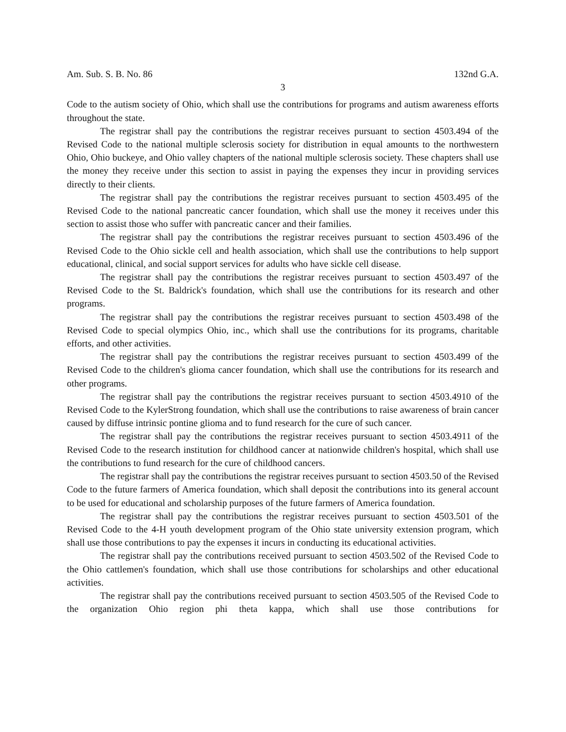Am. Sub. S. B. No. 86 132nd G.A.
3
Code to the autism society of Ohio, which shall use the contributions for programs and autism awareness efforts throughout the state.
The registrar shall pay the contributions the registrar receives pursuant to section 4503.494 of the Revised Code to the national multiple sclerosis society for distribution in equal amounts to the northwestern Ohio, Ohio buckeye, and Ohio valley chapters of the national multiple sclerosis society. These chapters shall use the money they receive under this section to assist in paying the expenses they incur in providing services directly to their clients.
The registrar shall pay the contributions the registrar receives pursuant to section 4503.495 of the Revised Code to the national pancreatic cancer foundation, which shall use the money it receives under this section to assist those who suffer with pancreatic cancer and their families.
The registrar shall pay the contributions the registrar receives pursuant to section 4503.496 of the Revised Code to the Ohio sickle cell and health association, which shall use the contributions to help support educational, clinical, and social support services for adults who have sickle cell disease.
The registrar shall pay the contributions the registrar receives pursuant to section 4503.497 of the Revised Code to the St. Baldrick's foundation, which shall use the contributions for its research and other programs.
The registrar shall pay the contributions the registrar receives pursuant to section 4503.498 of the Revised Code to special olympics Ohio, inc., which shall use the contributions for its programs, charitable efforts, and other activities.
The registrar shall pay the contributions the registrar receives pursuant to section 4503.499 of the Revised Code to the children's glioma cancer foundation, which shall use the contributions for its research and other programs.
The registrar shall pay the contributions the registrar receives pursuant to section 4503.4910 of the Revised Code to the KylerStrong foundation, which shall use the contributions to raise awareness of brain cancer caused by diffuse intrinsic pontine glioma and to fund research for the cure of such cancer.
The registrar shall pay the contributions the registrar receives pursuant to section 4503.4911 of the Revised Code to the research institution for childhood cancer at nationwide children's hospital, which shall use the contributions to fund research for the cure of childhood cancers.
The registrar shall pay the contributions the registrar receives pursuant to section 4503.50 of the Revised Code to the future farmers of America foundation, which shall deposit the contributions into its general account to be used for educational and scholarship purposes of the future farmers of America foundation.
The registrar shall pay the contributions the registrar receives pursuant to section 4503.501 of the Revised Code to the 4-H youth development program of the Ohio state university extension program, which shall use those contributions to pay the expenses it incurs in conducting its educational activities.
The registrar shall pay the contributions received pursuant to section 4503.502 of the Revised Code to the Ohio cattlemen's foundation, which shall use those contributions for scholarships and other educational activities.
The registrar shall pay the contributions received pursuant to section 4503.505 of the Revised Code to the organization Ohio region phi theta kappa, which shall use those contributions for